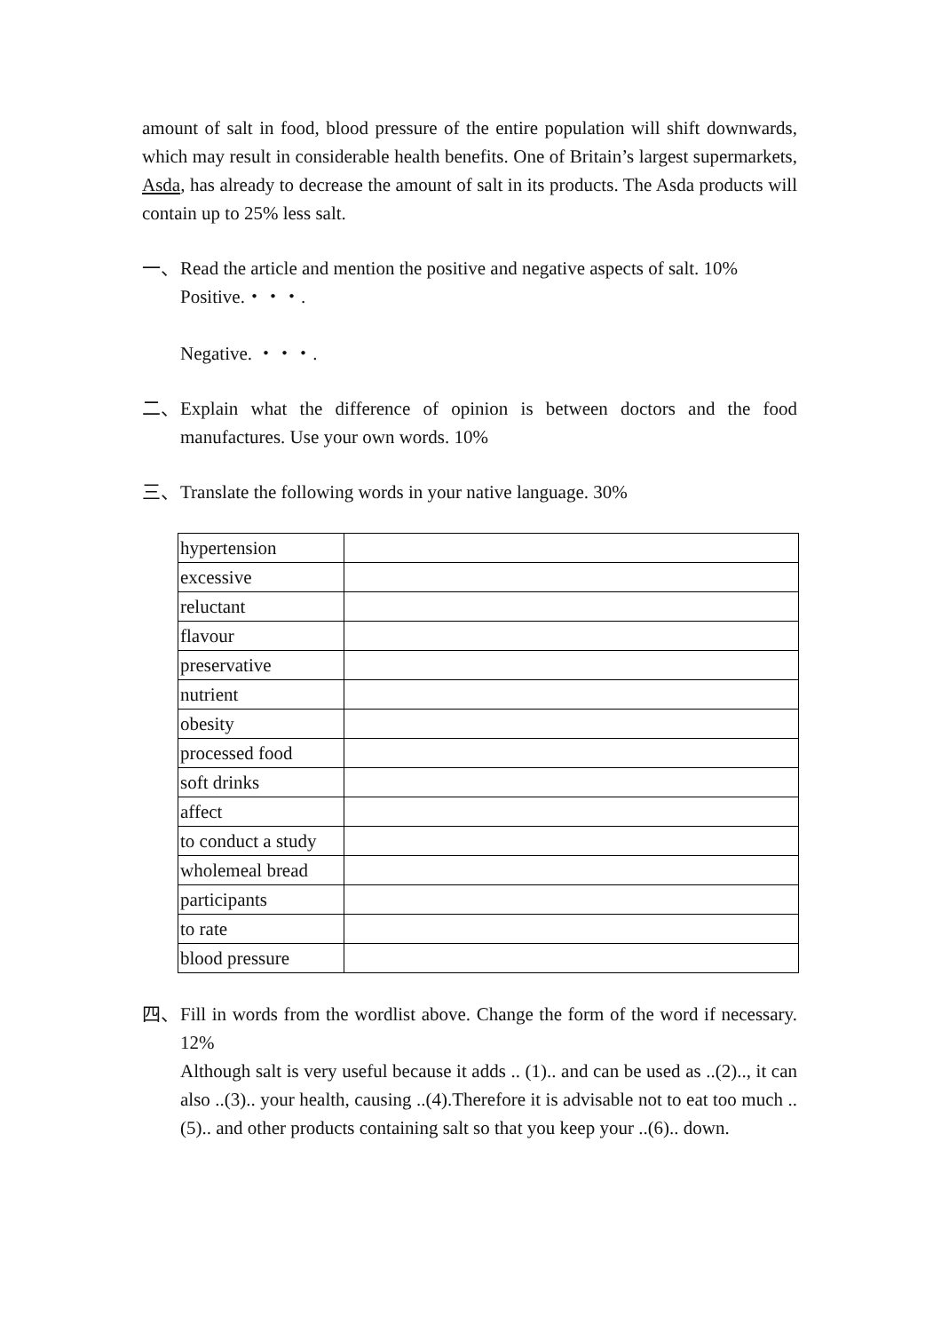amount of salt in food, blood pressure of the entire population will shift downwards, which may result in considerable health benefits. One of Britain’s largest supermarkets, Asda, has already to decrease the amount of salt in its products. The Asda products will contain up to 25% less salt.
一、 Read the article and mention the positive and negative aspects of salt. 10%
Positive.・・・.
Negative. ・・・.
二、 Explain what the difference of opinion is between doctors and the food manufactures. Use your own words. 10%
三、 Translate the following words in your native language. 30%
| hypertension | |
| excessive | |
| reluctant | |
| flavour | |
| preservative | |
| nutrient | |
| obesity | |
| processed food | |
| soft drinks | |
| affect | |
| to conduct a study | |
| wholemeal bread | |
| participants | |
| to rate | |
| blood pressure | |
四、 Fill in words from the wordlist above. Change the form of the word if necessary. 12%
Although salt is very useful because it adds .. (1).. and can be used as ..(2).., it can also ..(3).. your health, causing ..(4).Therefore it is advisable not to eat too much ..(5).. and other products containing salt so that you keep your ..(6).. down.